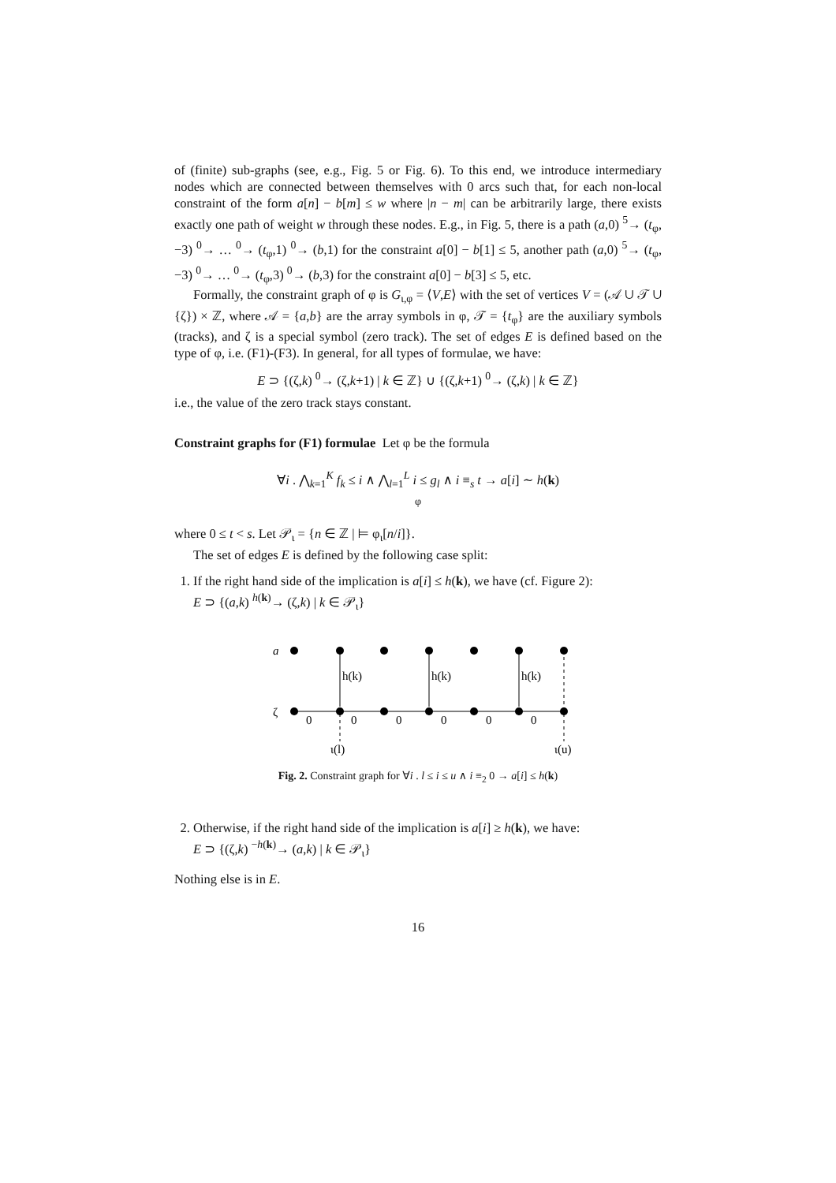of (finite) sub-graphs (see, e.g., Fig. 5 or Fig. 6). To this end, we introduce intermediary nodes which are connected between themselves with 0 arcs such that, for each non-local constraint of the form a[n] − b[m] ≤ w where |n − m| can be arbitrarily large, there exists exactly one path of weight w through these nodes. E.g., in Fig. 5, there is a path (a,0) <sup>5</sup>→ (t<sub>φ</sub>,−3) <sup>0</sup>→ … <sup>0</sup>→ (t<sub>φ</sub>,1) <sup>0</sup>→ (b,1) for the constraint a[0] − b[1] ≤ 5, another path (a,0) <sup>5</sup>→ (t<sub>φ</sub>,−3) <sup>0</sup>→ … <sup>0</sup>→ (t<sub>φ</sub>,3) <sup>0</sup>→ (b,3) for the constraint a[0] − b[3] ≤ 5, etc.
Formally, the constraint graph of φ is G<sub>ι,φ</sub> = ⟨V,E⟩ with the set of vertices V = (𝒜 ∪ 𝒯 ∪ {ζ}) × ℤ, where 𝒜 = {a,b} are the array symbols in φ, 𝒯 = {t<sub>φ</sub>} are the auxiliary symbols (tracks), and ζ is a special symbol (zero track). The set of edges E is defined based on the type of φ, i.e. (F1)-(F3). In general, for all types of formulae, we have:
E ⊃ {(ζ,k) <sup>0</sup>→ (ζ,k+1) | k ∈ ℤ} ∪ {(ζ,k+1) <sup>0</sup>→ (ζ,k) | k ∈ ℤ}
i.e., the value of the zero track stays constant.
Constraint graphs for (F1) formulae Let φ be the formula
∀i . ⋀<sub>k=1</sub><sup>K</sup> f<sub>k</sub> ≤ i ∧ ⋀<sub>l=1</sub><sup>L</sup> i ≤ g<sub>l</sub> ∧ i ≡<sub>s</sub> t → a[i] ∼ h(k)
φ
where 0 ≤ t < s. Let 𝒫<sub>ι</sub> = {n ∈ ℤ | ⊨ φ<sub>ι</sub>[n/i]}.
The set of edges E is defined by the following case split:
1. If the right hand side of the implication is a[i] ≤ h(k), we have (cf. Figure 2):
E ⊃ {(a,k) <sup>h(k)</sup>→ (ζ,k) | k ∈ 𝒫<sub>ι</sub>}
a
ζ
h(k)
h(k)
h(k)
0
0
0
0
0
0
ι(l)
ι(u)
Fig. 2. Constraint graph for ∀i . l ≤ i ≤ u ∧ i ≡<sub>2</sub> 0 → a[i] ≤ h(k)
2. Otherwise, if the right hand side of the implication is a[i] ≥ h(k), we have:
E ⊃ {(ζ,k) <sup>−h(k)</sup>→ (a,k) | k ∈ 𝒫<sub>ι</sub>}
Nothing else is in E.
16